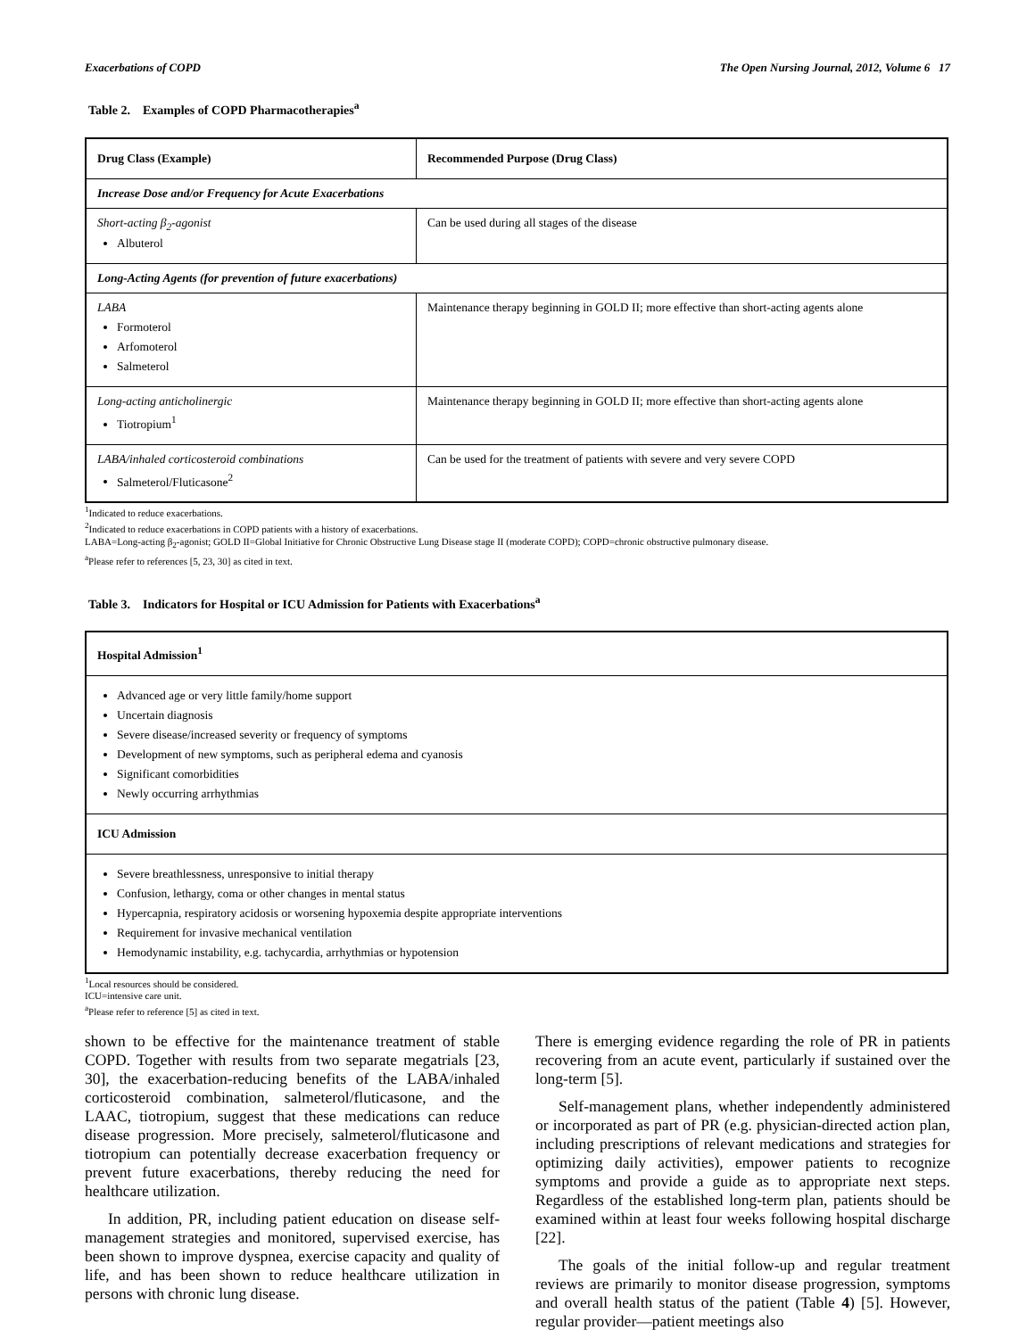Exacerbations of COPD The Open Nursing Journal, 2012, Volume 6 17
Table 2. Examples of COPD Pharmacotherapies<sup>a</sup>
| Drug Class (Example) | Recommended Purpose (Drug Class) |
| --- | --- |
| Increase Dose and/or Frequency for Acute Exacerbations | |
| Short-acting β<sub>2</sub>-agonist Albuterol | Can be used during all stages of the disease |
| Long-Acting Agents (for prevention of future exacerbations) | |
| LABA Formoterol Arfomoterol Salmeterol | Maintenance therapy beginning in GOLD II; more effective than short-acting agents alone |
| Long-acting anticholinergic Tiotropium<sup>1</sup> | Maintenance therapy beginning in GOLD II; more effective than short-acting agents alone |
| LABA/inhaled corticosteroid combinations Salmeterol/Fluticasone<sup>2</sup> | Can be used for the treatment of patients with severe and very severe COPD |
<sup>1</sup> Indicated to reduce exacerbations.
<sup>2</sup> Indicated to reduce exacerbations in COPD patients with a history of exacerbations.
LABA=Long-acting β<sub>2</sub>-agonist; GOLD II=Global Initiative for Chronic Obstructive Lung Disease stage II (moderate COPD); COPD=chronic obstructive pulmonary disease.
<sup>a</sup> Please refer to references [5, 23, 30] as cited in text.
Table 3. Indicators for Hospital or ICU Admission for Patients with Exacerbations<sup>a</sup>
| Hospital Admission<sup>1</sup> |
| --- |
| Advanced age or very little family/home support Uncertain diagnosis Severe disease/increased severity or frequency of symptoms Development of new symptoms, such as peripheral edema and cyanosis Significant comorbidities Newly occurring arrhythmias |
| ICU Admission |
| Severe breathlessness, unresponsive to initial therapy Confusion, lethargy, coma or other changes in mental status Hypercapnia, respiratory acidosis or worsening hypoxemia despite appropriate interventions Requirement for invasive mechanical ventilation Hemodynamic instability, e.g. tachycardia, arrhythmias or hypotension |
<sup>1</sup> Local resources should be considered.
ICU=intensive care unit.
<sup>a</sup> Please refer to reference [5] as cited in text.
shown to be effective for the maintenance treatment of stable COPD. Together with results from two separate megatrials [23, 30], the exacerbation-reducing benefits of the LABA/inhaled corticosteroid combination, salmeterol/fluticasone, and the LAAC, tiotropium, suggest that these medications can reduce disease progression. More precisely, salmeterol/fluticasone and tiotropium can potentially decrease exacerbation frequency or prevent future exacerbations, thereby reducing the need for healthcare utilization.
In addition, PR, including patient education on disease self-management strategies and monitored, supervised exercise, has been shown to improve dyspnea, exercise capacity and quality of life, and has been shown to reduce healthcare utilization in persons with chronic lung disease.
There is emerging evidence regarding the role of PR in patients recovering from an acute event, particularly if sustained over the long-term [5].
Self-management plans, whether independently administered or incorporated as part of PR (e.g. physician-directed action plan, including prescriptions of relevant medications and strategies for optimizing daily activities), empower patients to recognize symptoms and provide a guide as to appropriate next steps. Regardless of the established long-term plan, patients should be examined within at least four weeks following hospital discharge [22].
The goals of the initial follow-up and regular treatment reviews are primarily to monitor disease progression, symptoms and overall health status of the patient (Table 4) [5]. However, regular provider—patient meetings also